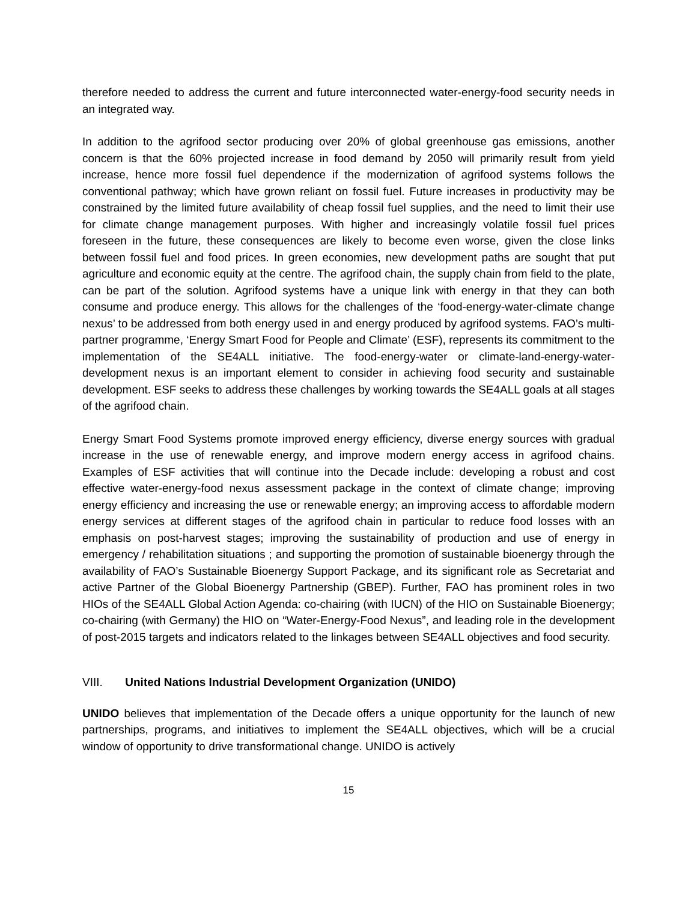therefore needed to address the current and future interconnected water-energy-food security needs in an integrated way.
In addition to the agrifood sector producing over 20% of global greenhouse gas emissions, another concern is that the 60% projected increase in food demand by 2050 will primarily result from yield increase, hence more fossil fuel dependence if the modernization of agrifood systems follows the conventional pathway; which have grown reliant on fossil fuel. Future increases in productivity may be constrained by the limited future availability of cheap fossil fuel supplies, and the need to limit their use for climate change management purposes. With higher and increasingly volatile fossil fuel prices foreseen in the future, these consequences are likely to become even worse, given the close links between fossil fuel and food prices. In green economies, new development paths are sought that put agriculture and economic equity at the centre. The agrifood chain, the supply chain from field to the plate, can be part of the solution. Agrifood systems have a unique link with energy in that they can both consume and produce energy. This allows for the challenges of the ‘food-energy-water-climate change nexus’ to be addressed from both energy used in and energy produced by agrifood systems. FAO’s multi-partner programme, ‘Energy Smart Food for People and Climate’ (ESF), represents its commitment to the implementation of the SE4ALL initiative. The food-energy-water or climate-land-energy-water-development nexus is an important element to consider in achieving food security and sustainable development. ESF seeks to address these challenges by working towards the SE4ALL goals at all stages of the agrifood chain.
Energy Smart Food Systems promote improved energy efficiency, diverse energy sources with gradual increase in the use of renewable energy, and improve modern energy access in agrifood chains. Examples of ESF activities that will continue into the Decade include: developing a robust and cost effective water-energy-food nexus assessment package in the context of climate change; improving energy efficiency and increasing the use or renewable energy; an improving access to affordable modern energy services at different stages of the agrifood chain in particular to reduce food losses with an emphasis on post-harvest stages; improving the sustainability of production and use of energy in emergency / rehabilitation situations ; and supporting the promotion of sustainable bioenergy through the availability of FAO’s Sustainable Bioenergy Support Package, and its significant role as Secretariat and active Partner of the Global Bioenergy Partnership (GBEP). Further, FAO has prominent roles in two HIOs of the SE4ALL Global Action Agenda: co-chairing (with IUCN) of the HIO on Sustainable Bioenergy; co-chairing (with Germany) the HIO on “Water-Energy-Food Nexus”, and leading role in the development of post-2015 targets and indicators related to the linkages between SE4ALL objectives and food security.
VIII. United Nations Industrial Development Organization (UNIDO)
UNIDO believes that implementation of the Decade offers a unique opportunity for the launch of new partnerships, programs, and initiatives to implement the SE4ALL objectives, which will be a crucial window of opportunity to drive transformational change. UNIDO is actively
15